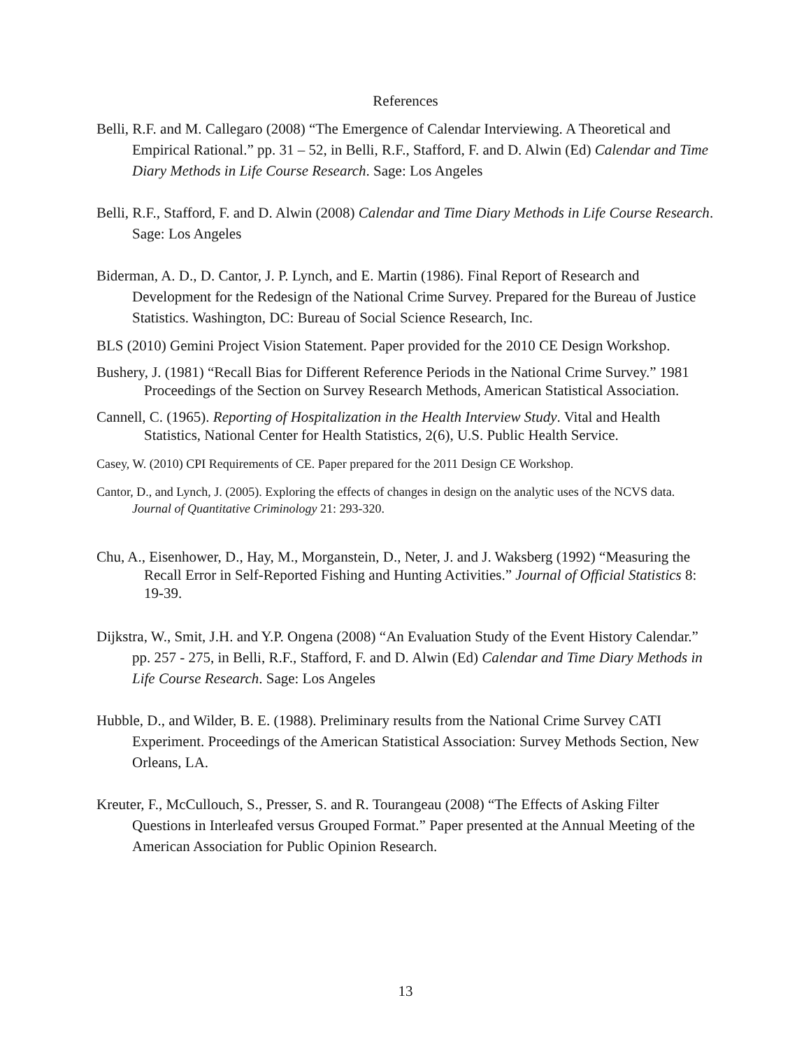References
Belli, R.F. and M. Callegaro (2008) “The Emergence of Calendar Interviewing. A Theoretical and Empirical Rational.” pp. 31 – 52, in Belli, R.F., Stafford, F. and D. Alwin (Ed) Calendar and Time Diary Methods in Life Course Research. Sage: Los Angeles
Belli, R.F., Stafford, F. and D. Alwin (2008) Calendar and Time Diary Methods in Life Course Research. Sage: Los Angeles
Biderman, A. D., D. Cantor, J. P. Lynch, and E. Martin (1986). Final Report of Research and Development for the Redesign of the National Crime Survey. Prepared for the Bureau of Justice Statistics. Washington, DC: Bureau of Social Science Research, Inc.
BLS (2010) Gemini Project Vision Statement. Paper provided for the 2010 CE Design Workshop.
Bushery, J. (1981) “Recall Bias for Different Reference Periods in the National Crime Survey.” 1981 Proceedings of the Section on Survey Research Methods, American Statistical Association.
Cannell, C. (1965). Reporting of Hospitalization in the Health Interview Study. Vital and Health Statistics, National Center for Health Statistics, 2(6), U.S. Public Health Service.
Casey, W. (2010) CPI Requirements of CE. Paper prepared for the 2011 Design CE Workshop.
Cantor, D., and Lynch, J. (2005). Exploring the effects of changes in design on the analytic uses of the NCVS data. Journal of Quantitative Criminology 21: 293-320.
Chu, A., Eisenhower, D., Hay, M., Morganstein, D., Neter, J. and J. Waksberg (1992) “Measuring the Recall Error in Self-Reported Fishing and Hunting Activities.” Journal of Official Statistics 8: 19-39.
Dijkstra, W., Smit, J.H. and Y.P. Ongena (2008) “An Evaluation Study of the Event History Calendar.” pp. 257 - 275, in Belli, R.F., Stafford, F. and D. Alwin (Ed) Calendar and Time Diary Methods in Life Course Research. Sage: Los Angeles
Hubble, D., and Wilder, B. E. (1988). Preliminary results from the National Crime Survey CATI Experiment. Proceedings of the American Statistical Association: Survey Methods Section, New Orleans, LA.
Kreuter, F., McCullouch, S., Presser, S. and R. Tourangeau (2008) “The Effects of Asking Filter Questions in Interleafed versus Grouped Format.” Paper presented at the Annual Meeting of the American Association for Public Opinion Research.
13